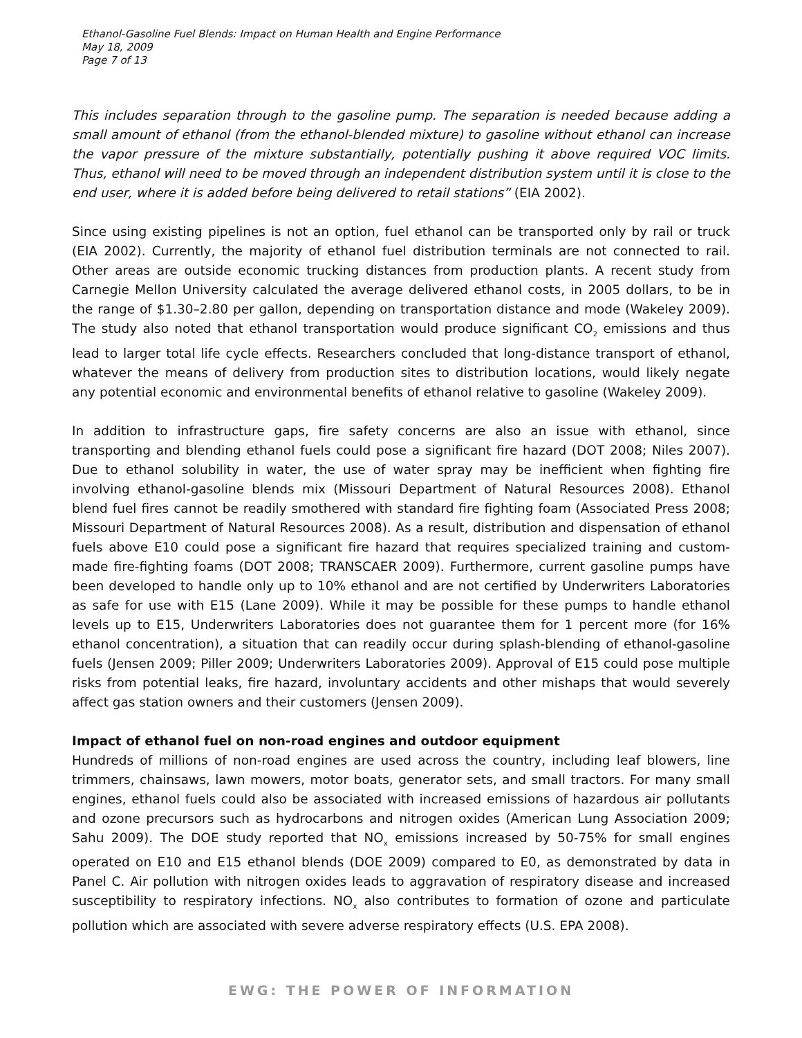Ethanol-Gasoline Fuel Blends: Impact on Human Health and Engine Performance
May 18, 2009
Page 7 of 13
This includes separation through to the gasoline pump. The separation is needed because adding a small amount of ethanol (from the ethanol-blended mixture) to gasoline without ethanol can increase the vapor pressure of the mixture substantially, potentially pushing it above required VOC limits. Thus, ethanol will need to be moved through an independent distribution system until it is close to the end user, where it is added before being delivered to retail stations” (EIA 2002).
Since using existing pipelines is not an option, fuel ethanol can be transported only by rail or truck (EIA 2002). Currently, the majority of ethanol fuel distribution terminals are not connected to rail. Other areas are outside economic trucking distances from production plants. A recent study from Carnegie Mellon University calculated the average delivered ethanol costs, in 2005 dollars, to be in the range of $1.30–2.80 per gallon, depending on transportation distance and mode (Wakeley 2009). The study also noted that ethanol transportation would produce significant CO<sub>2</sub> emissions and thus lead to larger total life cycle effects. Researchers concluded that long-distance transport of ethanol, whatever the means of delivery from production sites to distribution locations, would likely negate any potential economic and environmental benefits of ethanol relative to gasoline (Wakeley 2009).
In addition to infrastructure gaps, fire safety concerns are also an issue with ethanol, since transporting and blending ethanol fuels could pose a significant fire hazard (DOT 2008; Niles 2007). Due to ethanol solubility in water, the use of water spray may be inefficient when fighting fire involving ethanol-gasoline blends mix (Missouri Department of Natural Resources 2008). Ethanol blend fuel fires cannot be readily smothered with standard fire fighting foam (Associated Press 2008; Missouri Department of Natural Resources 2008). As a result, distribution and dispensation of ethanol fuels above E10 could pose a significant fire hazard that requires specialized training and custom-made fire-fighting foams (DOT 2008; TRANSCAER 2009). Furthermore, current gasoline pumps have been developed to handle only up to 10% ethanol and are not certified by Underwriters Laboratories as safe for use with E15 (Lane 2009). While it may be possible for these pumps to handle ethanol levels up to E15, Underwriters Laboratories does not guarantee them for 1 percent more (for 16% ethanol concentration), a situation that can readily occur during splash-blending of ethanol-gasoline fuels (Jensen 2009; Piller 2009; Underwriters Laboratories 2009). Approval of E15 could pose multiple risks from potential leaks, fire hazard, involuntary accidents and other mishaps that would severely affect gas station owners and their customers (Jensen 2009).
Impact of ethanol fuel on non-road engines and outdoor equipment
Hundreds of millions of non-road engines are used across the country, including leaf blowers, line trimmers, chainsaws, lawn mowers, motor boats, generator sets, and small tractors. For many small engines, ethanol fuels could also be associated with increased emissions of hazardous air pollutants and ozone precursors such as hydrocarbons and nitrogen oxides (American Lung Association 2009; Sahu 2009). The DOE study reported that NO<sub>x</sub> emissions increased by 50-75% for small engines operated on E10 and E15 ethanol blends (DOE 2009) compared to E0, as demonstrated by data in Panel C. Air pollution with nitrogen oxides leads to aggravation of respiratory disease and increased susceptibility to respiratory infections. NO<sub>x</sub> also contributes to formation of ozone and particulate pollution which are associated with severe adverse respiratory effects (U.S. EPA 2008).
EWG: THE POWER OF INFORMATION